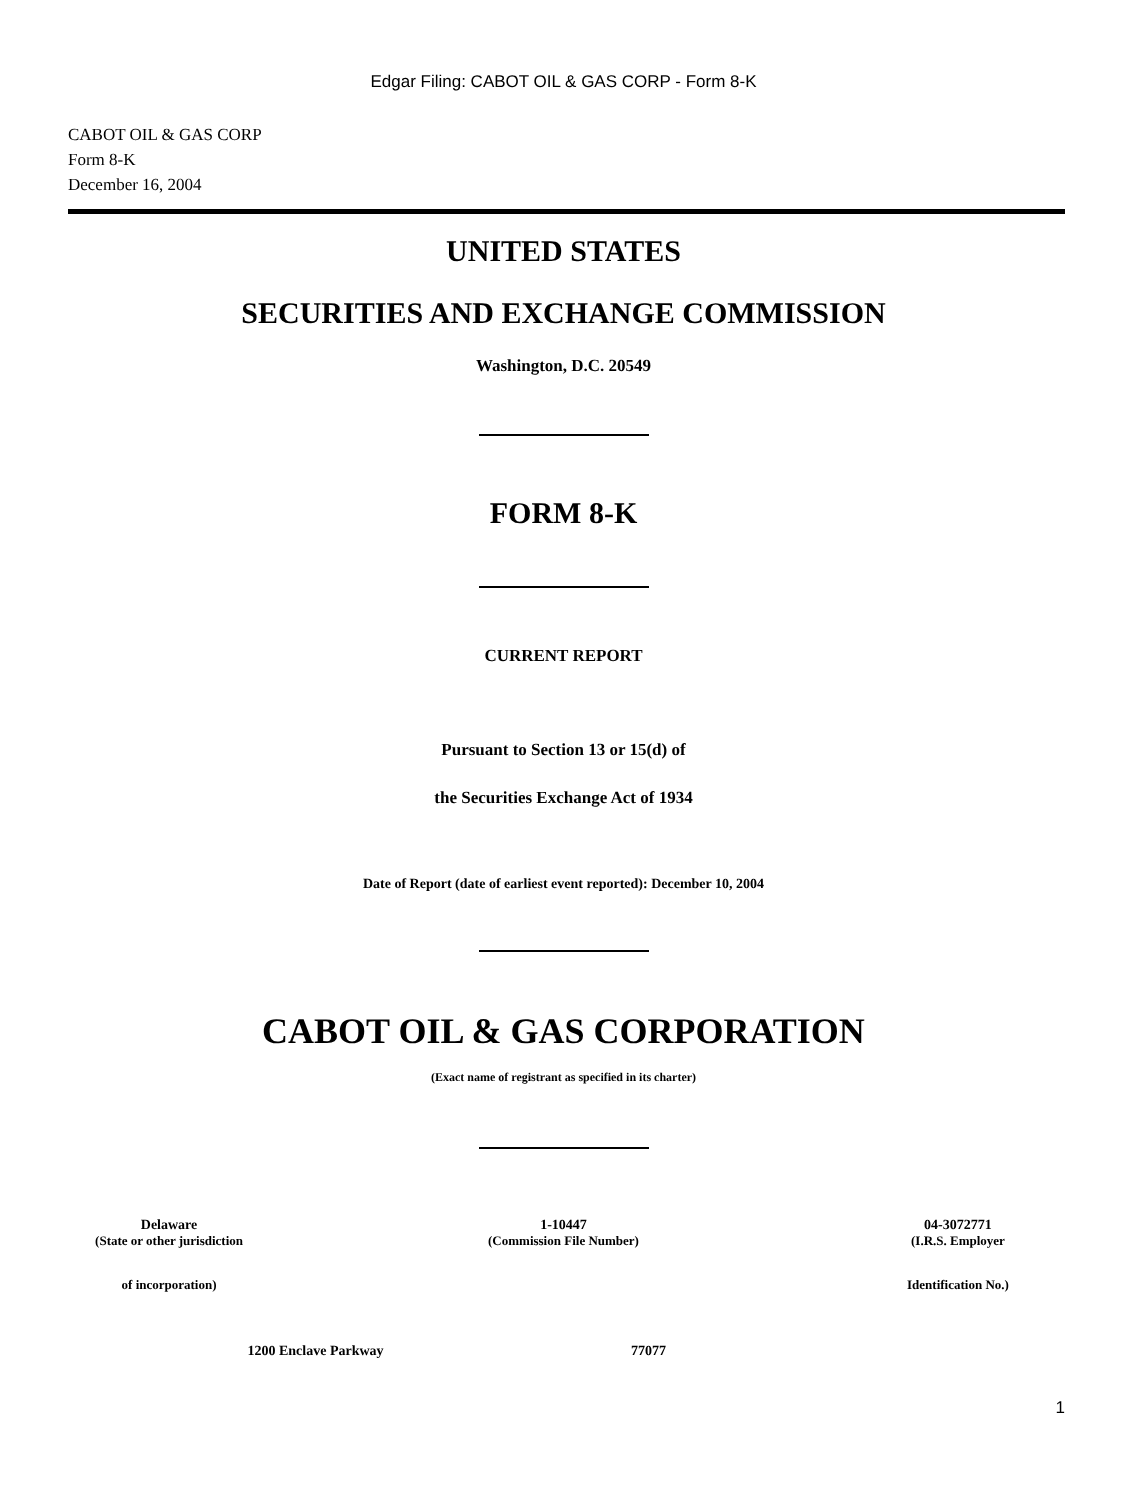Edgar Filing: CABOT OIL & GAS CORP - Form 8-K
CABOT OIL & GAS CORP
Form 8-K
December 16, 2004
UNITED STATES
SECURITIES AND EXCHANGE COMMISSION
Washington, D.C. 20549
FORM 8-K
CURRENT REPORT
Pursuant to Section 13 or 15(d) of
the Securities Exchange Act of 1934
Date of Report (date of earliest event reported): December 10, 2004
CABOT OIL & GAS CORPORATION
(Exact name of registrant as specified in its charter)
| Delaware | 1-10447 | 04-3072771 |
| (State or other jurisdiction | (Commission File Number) | (I.R.S. Employer |
| of incorporation) | | Identification No.) |
| 1200 Enclave Parkway | 77077 |
1